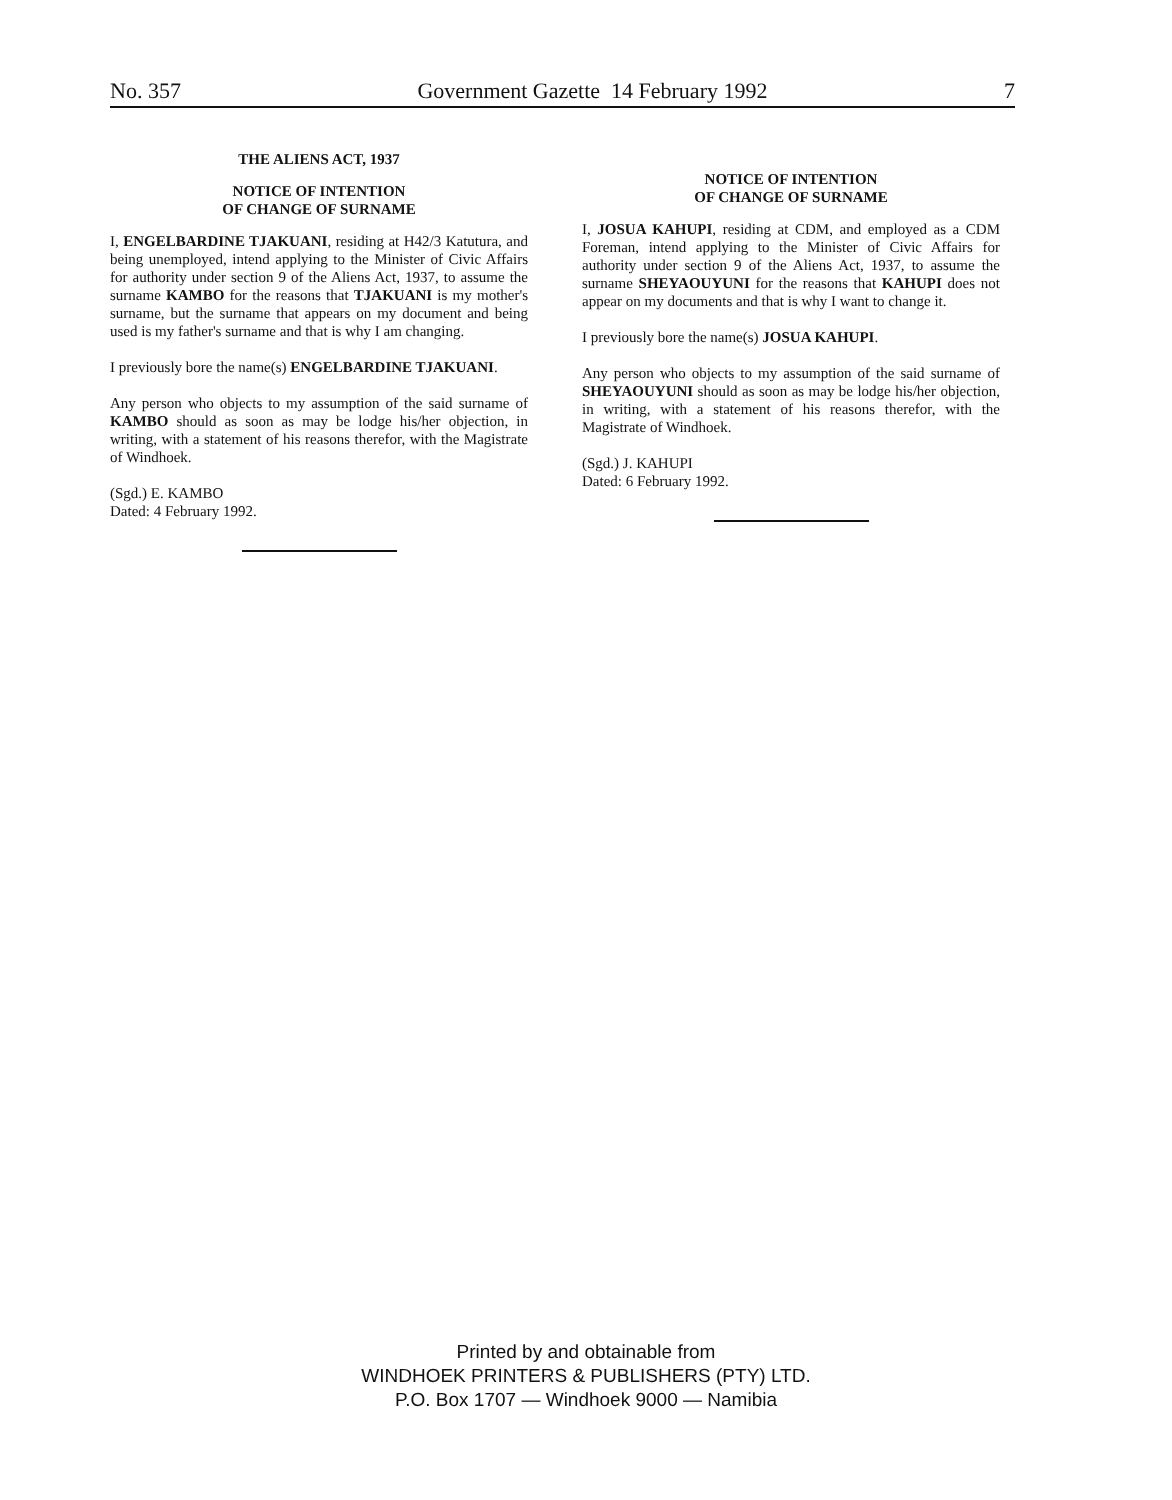No. 357 Government Gazette 14 February 1992 7
THE ALIENS ACT, 1937
NOTICE OF INTENTION
OF CHANGE OF SURNAME
I, ENGELBARDINE TJAKUANI, residing at H42/3 Katutura, and being unemployed, intend applying to the Minister of Civic Affairs for authority under section 9 of the Aliens Act, 1937, to assume the surname KAMBO for the reasons that TJAKUANI is my mother's surname, but the surname that appears on my document and being used is my father's surname and that is why I am changing.
I previously bore the name(s) ENGELBARDINE TJAKUANI.
Any person who objects to my assumption of the said surname of KAMBO should as soon as may be lodge his/her objection, in writing, with a statement of his reasons therefor, with the Magistrate of Windhoek.
(Sgd.) E. KAMBO
Dated: 4 February 1992.
NOTICE OF INTENTION
OF CHANGE OF SURNAME
I, JOSUA KAHUPI, residing at CDM, and employed as a CDM Foreman, intend applying to the Minister of Civic Affairs for authority under section 9 of the Aliens Act, 1937, to assume the surname SHEYAOUYUNI for the reasons that KAHUPI does not appear on my documents and that is why I want to change it.
I previously bore the name(s) JOSUA KAHUPI.
Any person who objects to my assumption of the said surname of SHEYAOUYUNI should as soon as may be lodge his/her objection, in writing, with a statement of his reasons therefor, with the Magistrate of Windhoek.
(Sgd.) J. KAHUPI
Dated: 6 February 1992.
Printed by and obtainable from
WINDHOEK PRINTERS & PUBLISHERS (PTY) LTD.
P.O. Box 1707 — Windhoek 9000 — Namibia